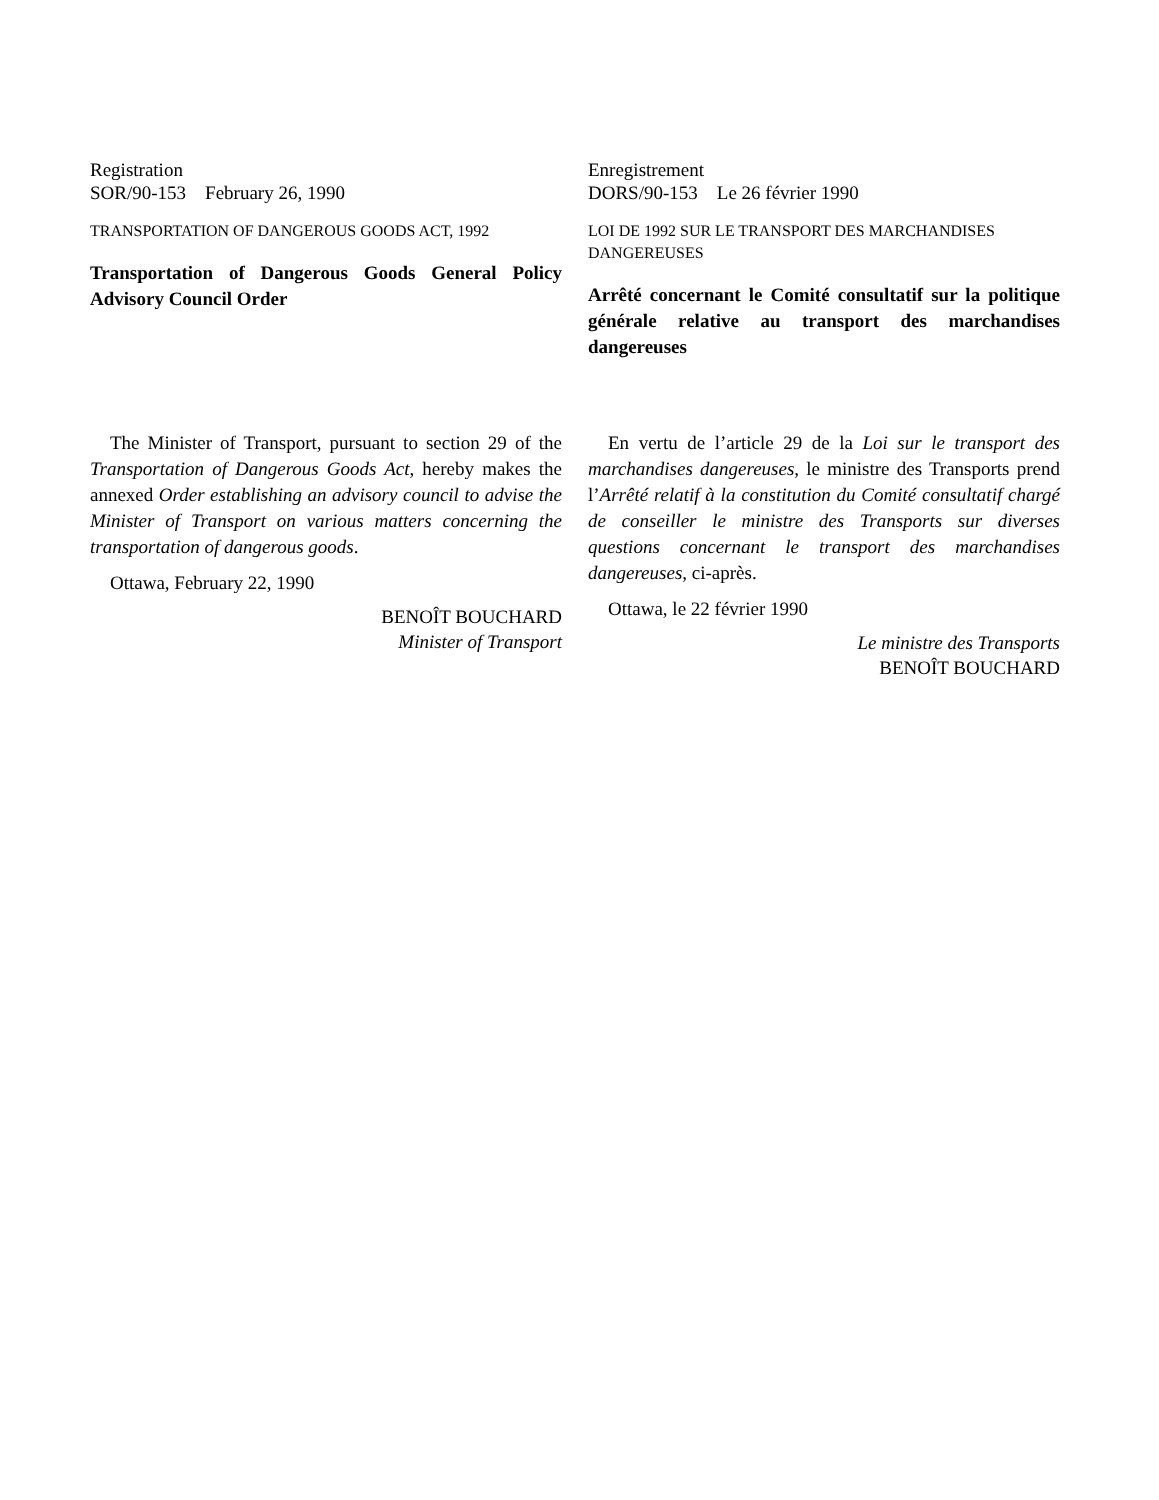Registration
SOR/90-153 February 26, 1990
TRANSPORTATION OF DANGEROUS GOODS ACT, 1992
Transportation of Dangerous Goods General Policy Advisory Council Order
Enregistrement
DORS/90-153 Le 26 février 1990
LOI DE 1992 SUR LE TRANSPORT DES MARCHANDISES DANGEREUSES
Arrêté concernant le Comité consultatif sur la politique générale relative au transport des marchandises dangereuses
The Minister of Transport, pursuant to section 29 of the Transportation of Dangerous Goods Act, hereby makes the annexed Order establishing an advisory council to advise the Minister of Transport on various matters concerning the transportation of dangerous goods.
Ottawa, February 22, 1990
BENOÎT BOUCHARD
Minister of Transport
En vertu de l’article 29 de la Loi sur le transport des marchandises dangereuses, le ministre des Transports prend l’Arrêté relatif à la constitution du Comité consultatif chargé de conseiller le ministre des Transports sur diverses questions concernant le transport des marchandises dangereuses, ci-après.
Ottawa, le 22 février 1990
Le ministre des Transports
BENOÎT BOUCHARD